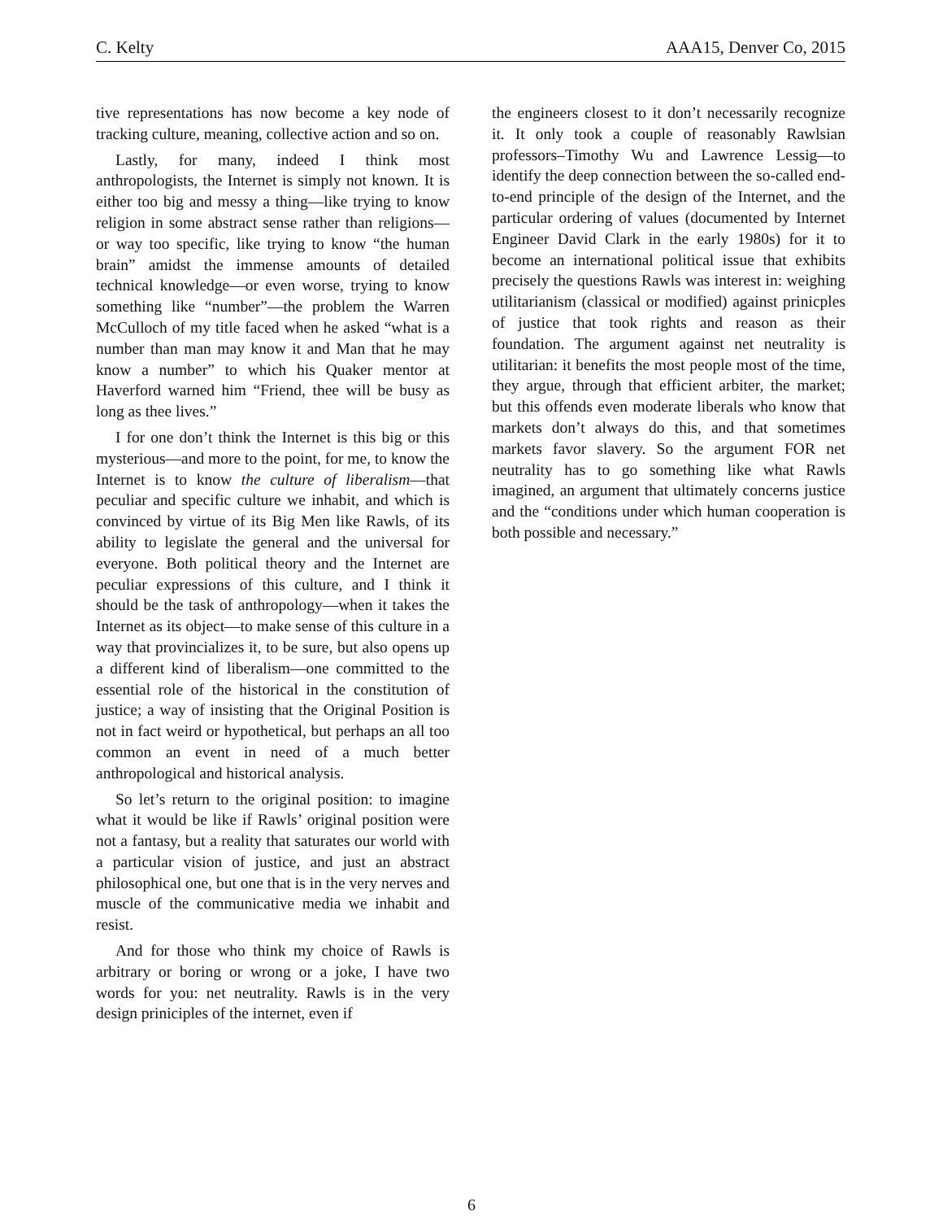C. Kelty AAA15, Denver Co, 2015
tive representations has now become a key node of tracking culture, meaning, collective action and so on.
Lastly, for many, indeed I think most anthropologists, the Internet is simply not known. It is either too big and messy a thing—like trying to know religion in some abstract sense rather than religions—or way too specific, like trying to know “the human brain” amidst the immense amounts of detailed technical knowledge—or even worse, trying to know something like “number”—the problem the Warren McCulloch of my title faced when he asked “what is a number than man may know it and Man that he may know a number” to which his Quaker mentor at Haverford warned him “Friend, thee will be busy as long as thee lives.”
I for one don’t think the Internet is this big or this mysterious—and more to the point, for me, to know the Internet is to know the culture of liberalism—that peculiar and specific culture we inhabit, and which is convinced by virtue of its Big Men like Rawls, of its ability to legislate the general and the universal for everyone. Both political theory and the Internet are peculiar expressions of this culture, and I think it should be the task of anthropology—when it takes the Internet as its object—to make sense of this culture in a way that provincializes it, to be sure, but also opens up a different kind of liberalism—one committed to the essential role of the historical in the constitution of justice; a way of insisting that the Original Position is not in fact weird or hypothetical, but perhaps an all too common an event in need of a much better anthropological and historical analysis.
So let’s return to the original position: to imagine what it would be like if Rawls’ original position were not a fantasy, but a reality that saturates our world with a particular vision of justice, and just an abstract philosophical one, but one that is in the very nerves and muscle of the communicative media we inhabit and resist.
And for those who think my choice of Rawls is arbitrary or boring or wrong or a joke, I have two words for you: net neutrality. Rawls is in the very design priniciples of the internet, even if
the engineers closest to it don’t necessarily recognize it. It only took a couple of reasonably Rawlsian professors–Timothy Wu and Lawrence Lessig—to identify the deep connection between the so-called end-to-end principle of the design of the Internet, and the particular ordering of values (documented by Internet Engineer David Clark in the early 1980s) for it to become an international political issue that exhibits precisely the questions Rawls was interest in: weighing utilitarianism (classical or modified) against prinicples of justice that took rights and reason as their foundation. The argument against net neutrality is utilitarian: it benefits the most people most of the time, they argue, through that efficient arbiter, the market; but this offends even moderate liberals who know that markets don’t always do this, and that sometimes markets favor slavery. So the argument FOR net neutrality has to go something like what Rawls imagined, an argument that ultimately concerns justice and the “conditions under which human cooperation is both possible and necessary.”
6